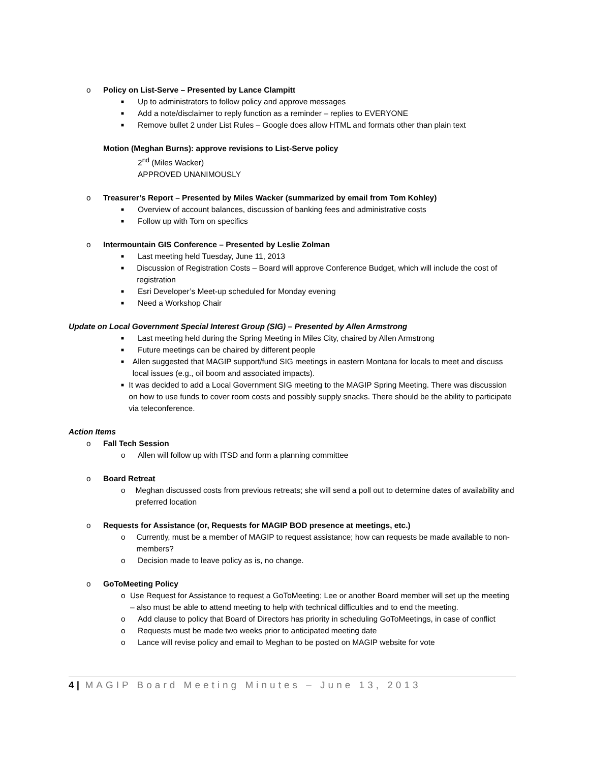o Policy on List-Serve – Presented by Lance Clampitt
■ Up to administrators to follow policy and approve messages
■ Add a note/disclaimer to reply function as a reminder – replies to EVERYONE
■ Remove bullet 2 under List Rules – Google does allow HTML and formats other than plain text
Motion (Meghan Burns): approve revisions to List-Serve policy
2<sup>nd</sup> (Miles Wacker)
APPROVED UNANIMOUSLY
o Treasurer’s Report – Presented by Miles Wacker (summarized by email from Tom Kohley)
■ Overview of account balances, discussion of banking fees and administrative costs
■ Follow up with Tom on specifics
o Intermountain GIS Conference – Presented by Leslie Zolman
■ Last meeting held Tuesday, June 11, 2013
■ Discussion of Registration Costs – Board will approve Conference Budget, which will include the cost of registration
■ Esri Developer’s Meet-up scheduled for Monday evening
■ Need a Workshop Chair
Update on Local Government Special Interest Group (SIG) – Presented by Allen Armstrong
■ Last meeting held during the Spring Meeting in Miles City, chaired by Allen Armstrong
■ Future meetings can be chaired by different people
■ Allen suggested that MAGIP support/fund SIG meetings in eastern Montana for locals to meet and discuss local issues (e.g., oil boom and associated impacts).
■ It was decided to add a Local Government SIG meeting to the MAGIP Spring Meeting. There was discussion on how to use funds to cover room costs and possibly supply snacks. There should be the ability to participate via teleconference.
Action Items
o Fall Tech Session
o Allen will follow up with ITSD and form a planning committee
o Board Retreat
o Meghan discussed costs from previous retreats; she will send a poll out to determine dates of availability and preferred location
o Requests for Assistance (or, Requests for MAGIP BOD presence at meetings, etc.)
o Currently, must be a member of MAGIP to request assistance; how can requests be made available to non-members?
o Decision made to leave policy as is, no change.
o GoToMeeting Policy
o Use Request for Assistance to request a GoToMeeting; Lee or another Board member will set up the meeting – also must be able to attend meeting to help with technical difficulties and to end the meeting.
o Add clause to policy that Board of Directors has priority in scheduling GoToMeetings, in case of conflict
o Requests must be made two weeks prior to anticipated meeting date
o Lance will revise policy and email to Meghan to be posted on MAGIP website for vote
4 | MAGIP Board Meeting Minutes – June 13, 2013